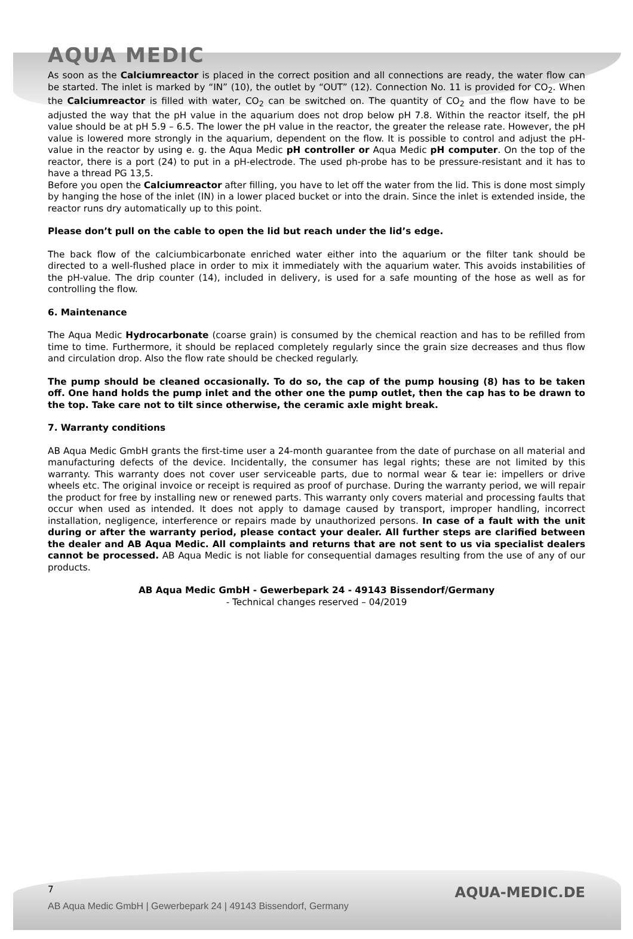AQUA MEDIC
As soon as the Calciumreactor is placed in the correct position and all connections are ready, the water flow can be started. The inlet is marked by “IN” (10), the outlet by “OUT” (12). Connection No. 11 is provided for CO<sub>2</sub>. When the Calciumreactor is filled with water, CO<sub>2</sub> can be switched on. The quantity of CO<sub>2</sub> and the flow have to be adjusted the way that the pH value in the aquarium does not drop below pH 7.8. Within the reactor itself, the pH value should be at pH 5.9 – 6.5. The lower the pH value in the reactor, the greater the release rate. However, the pH value is lowered more strongly in the aquarium, dependent on the flow. It is possible to control and adjust the pH-value in the reactor by using e. g. the Aqua Medic pH controller or Aqua Medic pH computer. On the top of the reactor, there is a port (24) to put in a pH-electrode. The used ph-probe has to be pressure-resistant and it has to have a thread PG 13,5.
Before you open the Calciumreactor after filling, you have to let off the water from the lid. This is done most simply by hanging the hose of the inlet (IN) in a lower placed bucket or into the drain. Since the inlet is extended inside, the reactor runs dry automatically up to this point.
Please don’t pull on the cable to open the lid but reach under the lid’s edge.
The back flow of the calciumbicarbonate enriched water either into the aquarium or the filter tank should be directed to a well-flushed place in order to mix it immediately with the aquarium water. This avoids instabilities of the pH-value. The drip counter (14), included in delivery, is used for a safe mounting of the hose as well as for controlling the flow.
6. Maintenance
The Aqua Medic Hydrocarbonate (coarse grain) is consumed by the chemical reaction and has to be refilled from time to time. Furthermore, it should be replaced completely regularly since the grain size decreases and thus flow and circulation drop. Also the flow rate should be checked regularly.
The pump should be cleaned occasionally. To do so, the cap of the pump housing (8) has to be taken off. One hand holds the pump inlet and the other one the pump outlet, then the cap has to be drawn to the top. Take care not to tilt since otherwise, the ceramic axle might break.
7. Warranty conditions
AB Aqua Medic GmbH grants the first-time user a 24-month guarantee from the date of purchase on all material and manufacturing defects of the device. Incidentally, the consumer has legal rights; these are not limited by this warranty. This warranty does not cover user serviceable parts, due to normal wear & tear ie: impellers or drive wheels etc. The original invoice or receipt is required as proof of purchase. During the warranty period, we will repair the product for free by installing new or renewed parts. This warranty only covers material and processing faults that occur when used as intended. It does not apply to damage caused by transport, improper handling, incorrect installation, negligence, interference or repairs made by unauthorized persons. In case of a fault with the unit during or after the warranty period, please contact your dealer. All further steps are clarified between the dealer and AB Aqua Medic. All complaints and returns that are not sent to us via specialist dealers cannot be processed. AB Aqua Medic is not liable for consequential damages resulting from the use of any of our products.
AB Aqua Medic GmbH - Gewerbepark 24 - 49143 Bissendorf/Germany
- Technical changes reserved – 04/2019
AQUA-MEDIC.DE
7
AB Aqua Medic GmbH | Gewerbepark 24 | 49143 Bissendorf, Germany